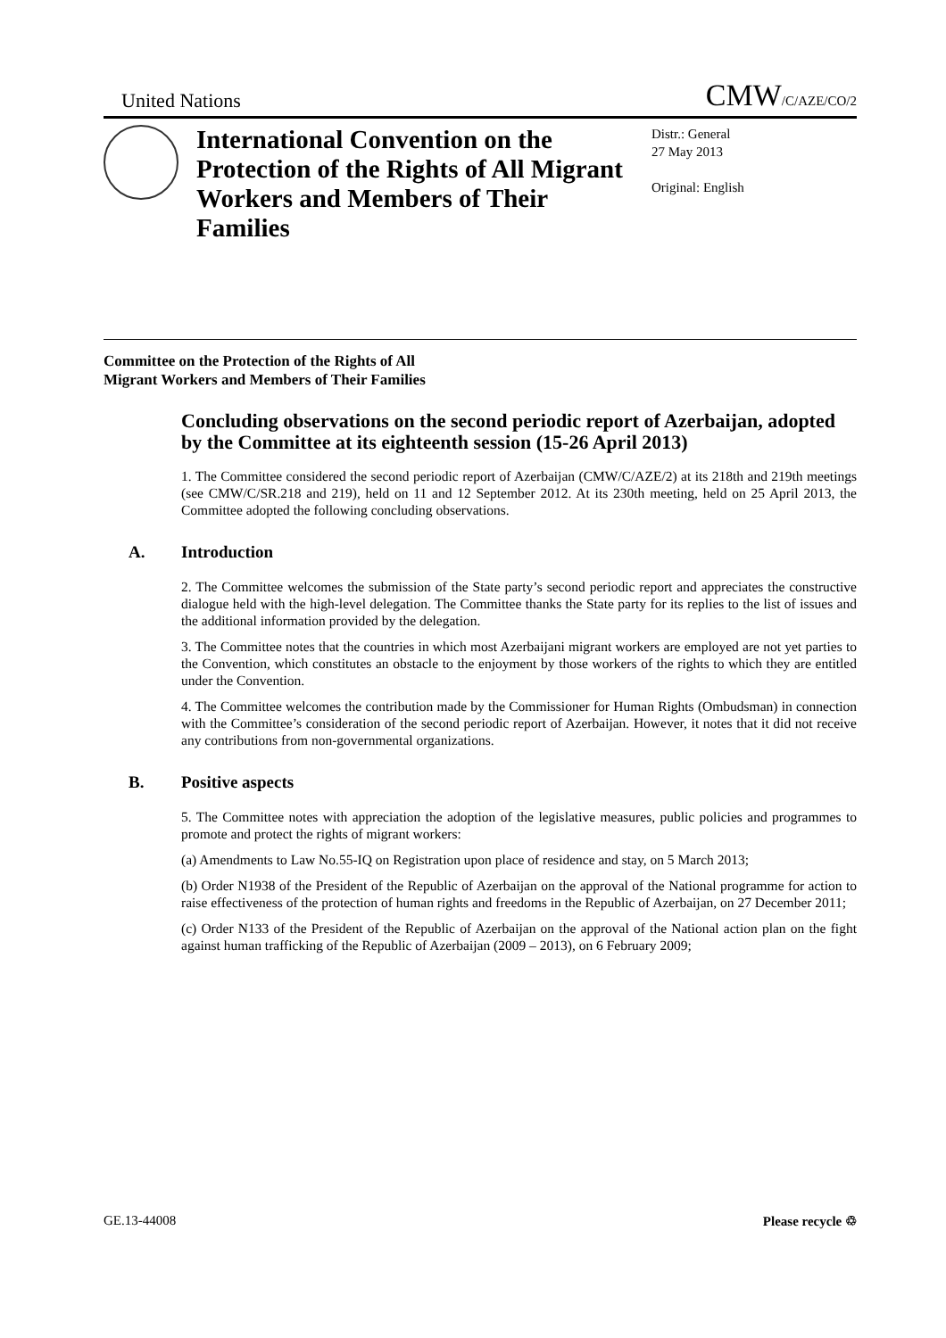United Nations CMW/C/AZE/CO/2
International Convention on the Protection of the Rights of All Migrant Workers and Members of Their Families
Distr.: General
27 May 2013
Original: English
Committee on the Protection of the Rights of All
Migrant Workers and Members of Their Families
Concluding observations on the second periodic report of Azerbaijan, adopted by the Committee at its eighteenth session (15-26 April 2013)
1. The Committee considered the second periodic report of Azerbaijan (CMW/C/AZE/2) at its 218th and 219th meetings (see CMW/C/SR.218 and 219), held on 11 and 12 September 2012. At its 230th meeting, held on 25 April 2013, the Committee adopted the following concluding observations.
A. Introduction
2. The Committee welcomes the submission of the State party’s second periodic report and appreciates the constructive dialogue held with the high-level delegation. The Committee thanks the State party for its replies to the list of issues and the additional information provided by the delegation.
3. The Committee notes that the countries in which most Azerbaijani migrant workers are employed are not yet parties to the Convention, which constitutes an obstacle to the enjoyment by those workers of the rights to which they are entitled under the Convention.
4. The Committee welcomes the contribution made by the Commissioner for Human Rights (Ombudsman) in connection with the Committee’s consideration of the second periodic report of Azerbaijan. However, it notes that it did not receive any contributions from non-governmental organizations.
B. Positive aspects
5. The Committee notes with appreciation the adoption of the legislative measures, public policies and programmes to promote and protect the rights of migrant workers:
(a) Amendments to Law No.55-IQ on Registration upon place of residence and stay, on 5 March 2013;
(b) Order N1938 of the President of the Republic of Azerbaijan on the approval of the National programme for action to raise effectiveness of the protection of human rights and freedoms in the Republic of Azerbaijan, on 27 December 2011;
(c) Order N133 of the President of the Republic of Azerbaijan on the approval of the National action plan on the fight against human trafficking of the Republic of Azerbaijan (2009 – 2013), on 6 February 2009;
GE.13-44008 Please recycle ♲